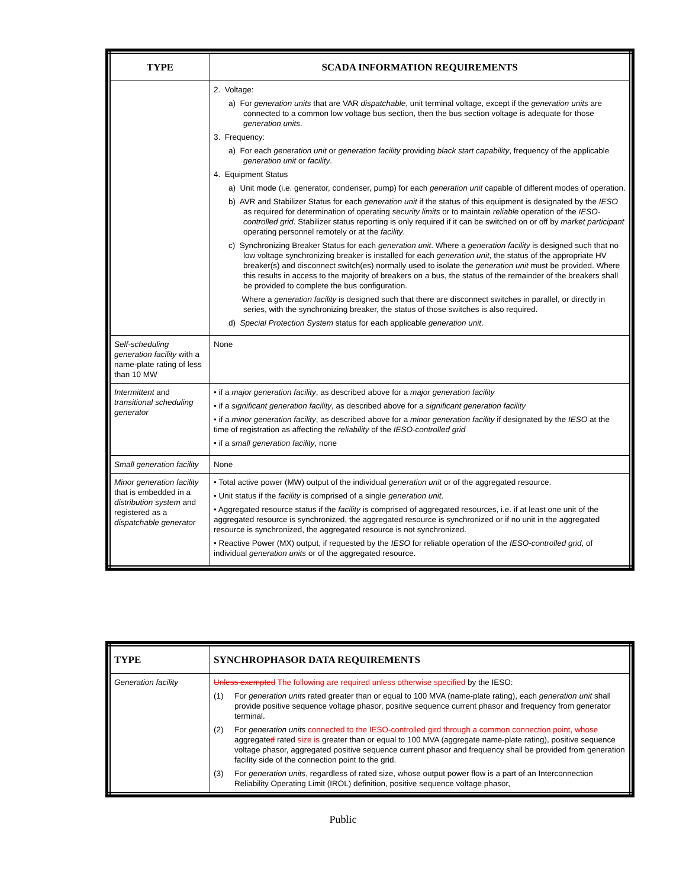| TYPE | SCADA INFORMATION REQUIREMENTS |
| --- | --- |
| | 2. Voltage: a) For generation units that are VAR dispatchable , unit terminal voltage, except if the generation units are connected to a common low voltage bus section, then the bus section voltage is adequate for those generation units . 3. Frequency: a) For each generation unit or generation facility providing black start capability , frequency of the applicable generation unit or facility . 4. Equipment Status a) Unit mode (i.e. generator, condenser, pump) for each generation unit capable of different modes of operation. b) AVR and Stabilizer Status for each generation unit if the status of this equipment is designated by the IESO as required for determination of operating security limits or to maintain reliable operation of the IESO-controlled grid . Stabilizer status reporting is only required if it can be switched on or off by market participant operating personnel remotely or at the facility . c) Synchronizing Breaker Status for each generation unit . Where a generation facility is designed such that no low voltage synchronizing breaker is installed for each generation unit , the status of the appropriate HV breaker(s) and disconnect switch(es) normally used to isolate the generation unit must be provided. Where this results in access to the majority of breakers on a bus, the status of the remainder of the breakers shall be provided to complete the bus configuration. Where a generation facility is designed such that there are disconnect switches in parallel, or directly in series, with the synchronizing breaker, the status of those switches is also required. d) Special Protection System status for each applicable generation unit . |
| Self-scheduling generation facility with a name-plate rating of less than 10 MW | None |
| Intermittent and transitional scheduling generator | • if a major generation facility , as described above for a major generation facility • if a significant generation facility , as described above for a significant generation facility • if a minor generation facility , as described above for a minor generation facility if designated by the IESO at the time of registration as affecting the reliability of the IESO-controlled grid • if a small generation facility , none |
| Small generation facility | None |
| Minor generation facility that is embedded in a distribution system and registered as a dispatchable generator | • Total active power (MW) output of the individual generation unit or of the aggregated resource. • Unit status if the facility is comprised of a single generation unit . • Aggregated resource status if the facility is comprised of aggregated resources, i.e. if at least one unit of the aggregated resource is synchronized, the aggregated resource is synchronized or if no unit in the aggregated resource is synchronized, the aggregated resource is not synchronized. • Reactive Power (MX) output, if requested by the IESO for reliable operation of the IESO-controlled grid , of individual generation units or of the aggregated resource. |
| TYPE | SYNCHROPHASOR DATA REQUIREMENTS |
| --- | --- |
| Generation facility | Unless exempted The following are required unless otherwise specified by the IESO: (1) For generation units rated greater than or equal to 100 MVA (name-plate rating), each generation unit shall provide positive sequence voltage phasor, positive sequence current phasor and frequency from generator terminal. (2) For generation units connected to the IESO-controlled gird through a common connection point, whose aggregate d rated size is greater than or equal to 100 MVA (aggregate name-plate rating), positive sequence voltage phasor, aggregated positive sequence current phasor and frequency shall be provided from generation facility side of the connection point to the grid. (3) For generation units , regardless of rated size, whose output power flow is a part of an Interconnection Reliability Operating Limit (IROL) definition, positive sequence voltage phasor, |
Public